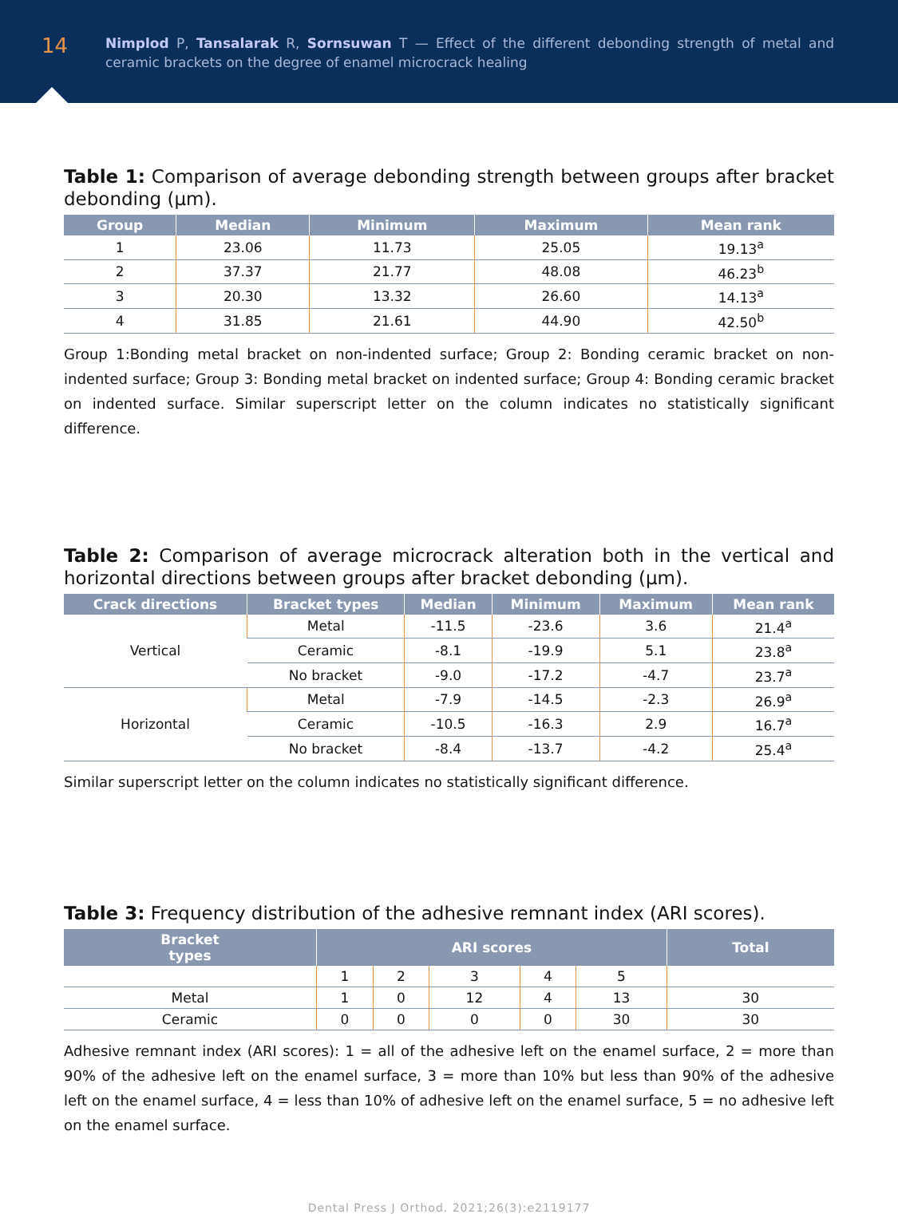14
Nimplod P, Tansalarak R, Sornsuwan T — Effect of the different debonding strength of metal and ceramic brackets on the degree of enamel microcrack healing
Table 1: Comparison of average debonding strength between groups after bracket debonding (μm).
| Group | Median | Minimum | Maximum | Mean rank |
| --- | --- | --- | --- | --- |
| 1 | 23.06 | 11.73 | 25.05 | 19.13<sup>a</sup> |
| 2 | 37.37 | 21.77 | 48.08 | 46.23<sup>b</sup> |
| 3 | 20.30 | 13.32 | 26.60 | 14.13<sup>a</sup> |
| 4 | 31.85 | 21.61 | 44.90 | 42.50<sup>b</sup> |
Group 1:Bonding metal bracket on non-indented surface; Group 2: Bonding ceramic bracket on non-indented surface; Group 3: Bonding metal bracket on indented surface; Group 4: Bonding ceramic bracket on indented surface. Similar superscript letter on the column indicates no statistically significant difference.
Table 2: Comparison of average microcrack alteration both in the vertical and horizontal directions between groups after bracket debonding (μm).
| Crack directions | Bracket types | Median | Minimum | Maximum | Mean rank |
| --- | --- | --- | --- | --- | --- |
| Vertical | Metal | -11.5 | -23.6 | 3.6 | 21.4<sup>a</sup> |
| | Ceramic | -8.1 | -19.9 | 5.1 | 23.8<sup>a</sup> |
| | No bracket | -9.0 | -17.2 | -4.7 | 23.7<sup>a</sup> |
| Horizontal | Metal | -7.9 | -14.5 | -2.3 | 26.9<sup>a</sup> |
| | Ceramic | -10.5 | -16.3 | 2.9 | 16.7<sup>a</sup> |
| | No bracket | -8.4 | -13.7 | -4.2 | 25.4<sup>a</sup> |
Similar superscript letter on the column indicates no statistically significant difference.
Table 3: Frequency distribution of the adhesive remnant index (ARI scores).
| Bracket types | ARI scores | | | | | Total |
| --- | --- | --- | --- | --- | --- | --- |
| | 1 | 2 | 3 | 4 | 5 | |
| Metal | 1 | 0 | 12 | 4 | 13 | 30 |
| Ceramic | 0 | 0 | 0 | 0 | 30 | 30 |
Adhesive remnant index (ARI scores): 1 = all of the adhesive left on the enamel surface, 2 = more than 90% of the adhesive left on the enamel surface, 3 = more than 10% but less than 90% of the adhesive left on the enamel surface, 4 = less than 10% of adhesive left on the enamel surface, 5 = no adhesive left on the enamel surface.
Dental Press J Orthod. 2021;26(3):e2119177